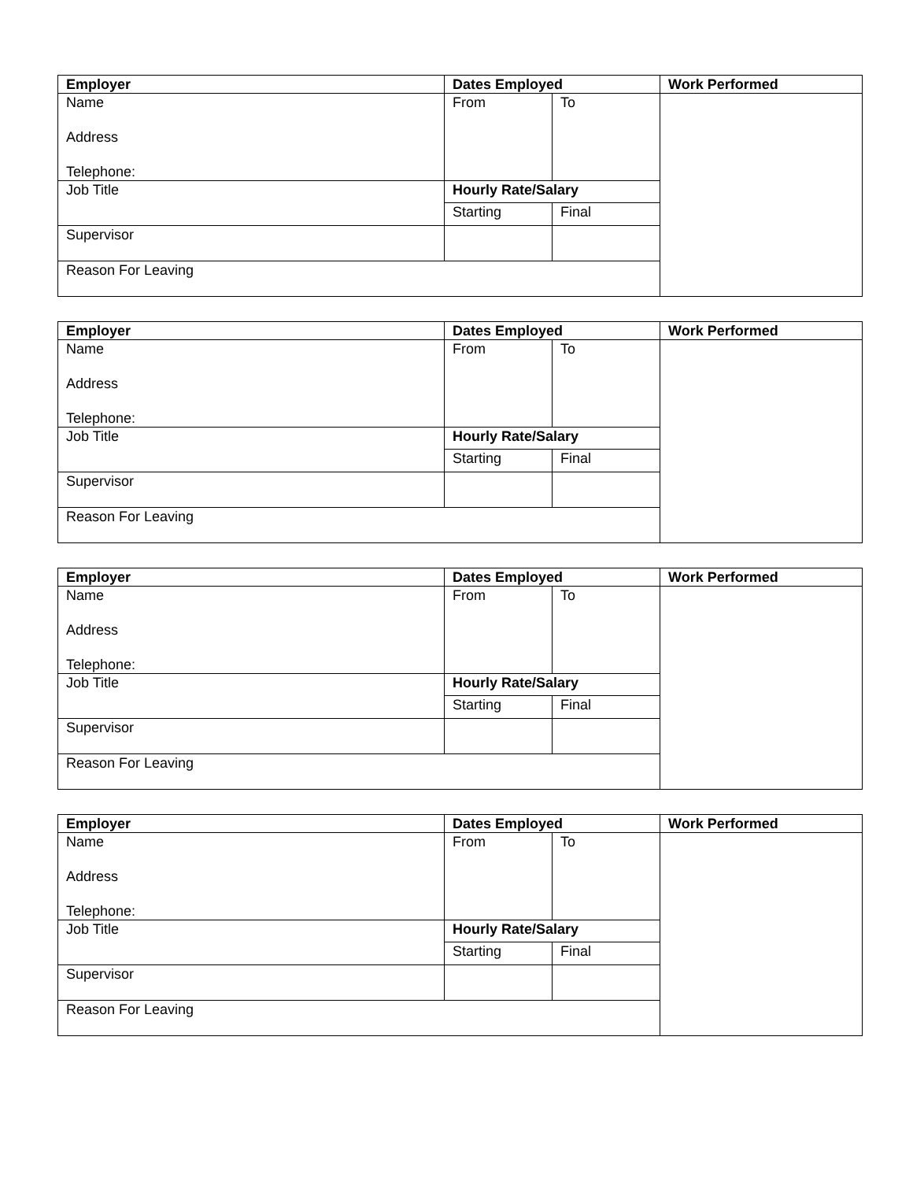| Employer | Dates Employed | | Work Performed |
| --- | --- | --- | --- |
| Name Address Telephone: | From | To | |
| Job Title | Hourly Rate/Salary | | |
| | Starting | Final | |
| Supervisor | | | |
| Reason For Leaving | | | |
| Employer | Dates Employed | | Work Performed |
| --- | --- | --- | --- |
| Name Address Telephone: | From | To | |
| Job Title | Hourly Rate/Salary | | |
| | Starting | Final | |
| Supervisor | | | |
| Reason For Leaving | | | |
| Employer | Dates Employed | | Work Performed |
| --- | --- | --- | --- |
| Name Address Telephone: | From | To | |
| Job Title | Hourly Rate/Salary | | |
| | Starting | Final | |
| Supervisor | | | |
| Reason For Leaving | | | |
| Employer | Dates Employed | | Work Performed |
| --- | --- | --- | --- |
| Name Address Telephone: | From | To | |
| Job Title | Hourly Rate/Salary | | |
| | Starting | Final | |
| Supervisor | | | |
| Reason For Leaving | | | |